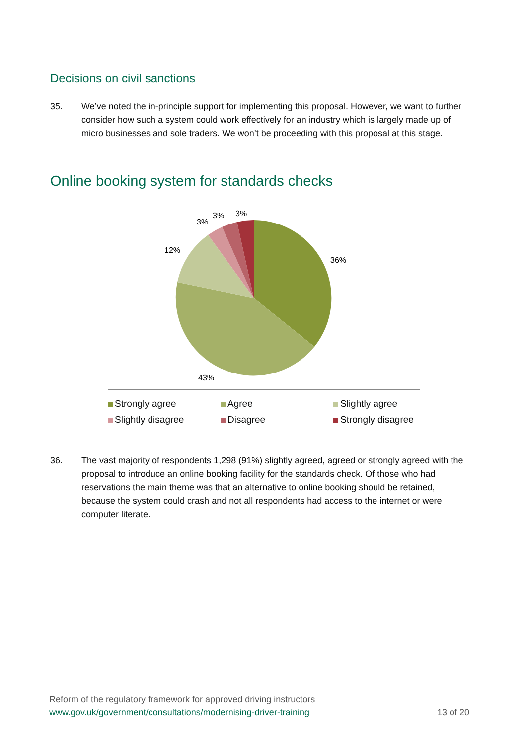Decisions on civil sanctions
35. We’ve noted the in-principle support for implementing this proposal. However, we want to further consider how such a system could work effectively for an industry which is largely made up of micro businesses and sole traders. We won’t be proceeding with this proposal at this stage.
Online booking system for standards checks
36%
43%
12%
3%
3%
3%
Strongly agree Agree Slightly agree Slightly disagree Disagree Strongly disagree
36. The vast majority of respondents 1,298 (91%) slightly agreed, agreed or strongly agreed with the proposal to introduce an online booking facility for the standards check. Of those who had reservations the main theme was that an alternative to online booking should be retained, because the system could crash and not all respondents had access to the internet or were computer literate.
Reform of the regulatory framework for approved driving instructors
www.gov.uk/government/consultations/modernising-driver-training
13 of 20